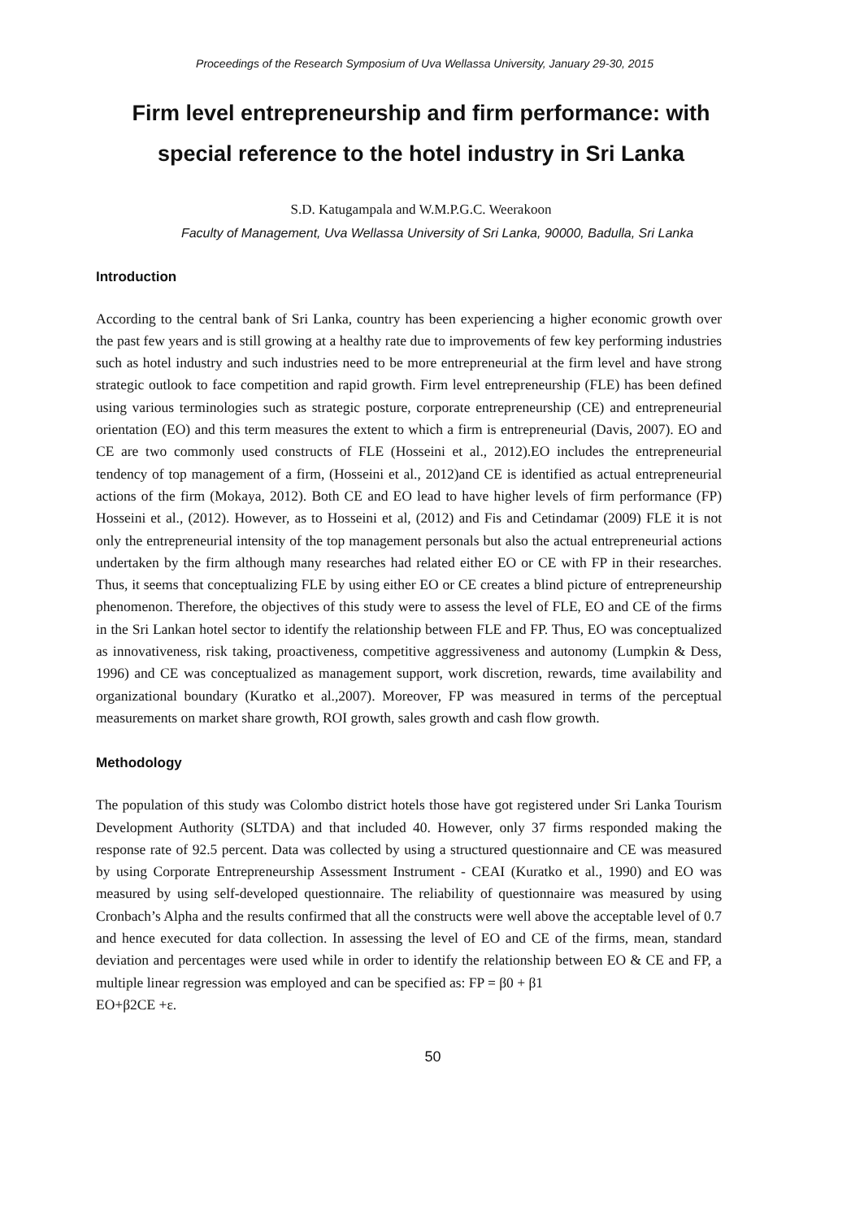Proceedings of the Research Symposium of Uva Wellassa University, January 29-30, 2015
Firm level entrepreneurship and firm performance: with special reference to the hotel industry in Sri Lanka
S.D. Katugampala and W.M.P.G.C. Weerakoon
Faculty of Management, Uva Wellassa University of Sri Lanka, 90000, Badulla, Sri Lanka
Introduction
According to the central bank of Sri Lanka, country has been experiencing a higher economic growth over the past few years and is still growing at a healthy rate due to improvements of few key performing industries such as hotel industry and such industries need to be more entrepreneurial at the firm level and have strong strategic outlook to face competition and rapid growth. Firm level entrepreneurship (FLE) has been defined using various terminologies such as strategic posture, corporate entrepreneurship (CE) and entrepreneurial orientation (EO) and this term measures the extent to which a firm is entrepreneurial (Davis, 2007). EO and CE are two commonly used constructs of FLE (Hosseini et al., 2012).EO includes the entrepreneurial tendency of top management of a firm, (Hosseini et al., 2012)and CE is identified as actual entrepreneurial actions of the firm (Mokaya, 2012). Both CE and EO lead to have higher levels of firm performance (FP) Hosseini et al., (2012). However, as to Hosseini et al, (2012) and Fis and Cetindamar (2009) FLE it is not only the entrepreneurial intensity of the top management personals but also the actual entrepreneurial actions undertaken by the firm although many researches had related either EO or CE with FP in their researches. Thus, it seems that conceptualizing FLE by using either EO or CE creates a blind picture of entrepreneurship phenomenon. Therefore, the objectives of this study were to assess the level of FLE, EO and CE of the firms in the Sri Lankan hotel sector to identify the relationship between FLE and FP. Thus, EO was conceptualized as innovativeness, risk taking, proactiveness, competitive aggressiveness and autonomy (Lumpkin & Dess, 1996) and CE was conceptualized as management support, work discretion, rewards, time availability and organizational boundary (Kuratko et al.,2007). Moreover, FP was measured in terms of the perceptual measurements on market share growth, ROI growth, sales growth and cash flow growth.
Methodology
The population of this study was Colombo district hotels those have got registered under Sri Lanka Tourism Development Authority (SLTDA) and that included 40. However, only 37 firms responded making the response rate of 92.5 percent. Data was collected by using a structured questionnaire and CE was measured by using Corporate Entrepreneurship Assessment Instrument - CEAI (Kuratko et al., 1990) and EO was measured by using self-developed questionnaire. The reliability of questionnaire was measured by using Cronbach’s Alpha and the results confirmed that all the constructs were well above the acceptable level of 0.7 and hence executed for data collection. In assessing the level of EO and CE of the firms, mean, standard deviation and percentages were used while in order to identify the relationship between EO & CE and FP, a multiple linear regression was employed and can be specified as: FP = β0 + β1
EO+β2CE +ε.
50